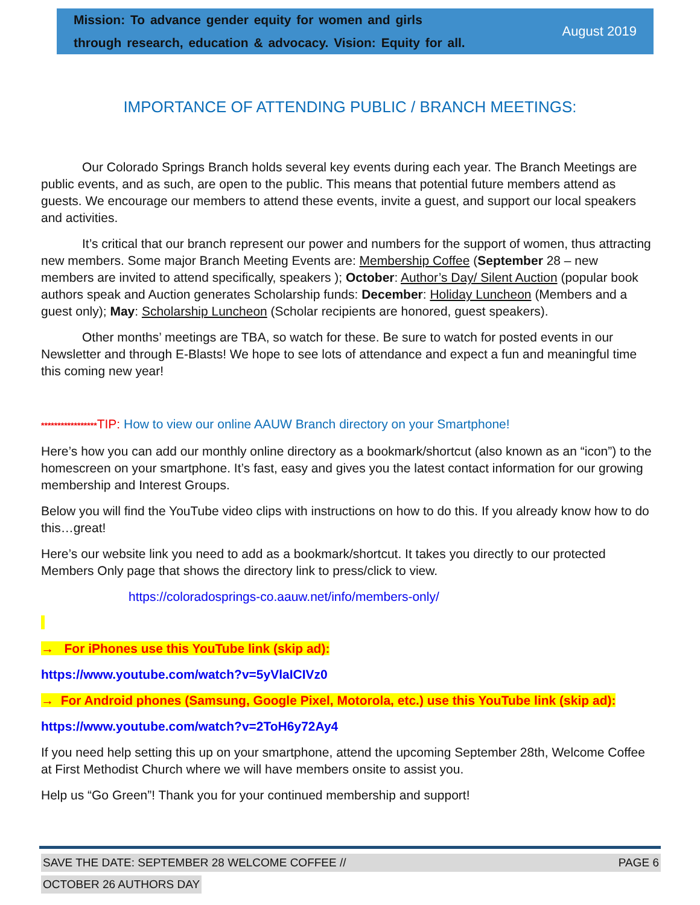Mission: To advance gender equity for women and girls
through research, education & advocacy. Vision: Equity for all.
August 2019
IMPORTANCE OF ATTENDING PUBLIC / BRANCH MEETINGS:
Our Colorado Springs Branch holds several key events during each year. The Branch Meetings are public events, and as such, are open to the public. This means that potential future members attend as guests. We encourage our members to attend these events, invite a guest, and support our local speakers and activities.
It’s critical that our branch represent our power and numbers for the support of women, thus attracting new members. Some major Branch Meeting Events are: Membership Coffee (September 28 – new members are invited to attend specifically, speakers ); October: Author’s Day/ Silent Auction (popular book authors speak and Auction generates Scholarship funds: December: Holiday Luncheon (Members and a guest only); May: Scholarship Luncheon (Scholar recipients are honored, guest speakers).
Other months’ meetings are TBA, so watch for these. Be sure to watch for posted events in our Newsletter and through E-Blasts! We hope to see lots of attendance and expect a fun and meaningful time this coming new year!
*****************TIP: How to view our online AAUW Branch directory on your Smartphone!
Here’s how you can add our monthly online directory as a bookmark/shortcut (also known as an “icon”) to the homescreen on your smartphone. It’s fast, easy and gives you the latest contact information for our growing membership and Interest Groups.
Below you will find the YouTube video clips with instructions on how to do this. If you already know how to do this…great!
Here’s our website link you need to add as a bookmark/shortcut. It takes you directly to our protected Members Only page that shows the directory link to press/click to view.
https://coloradosprings-co.aauw.net/info/members-only/
→ For iPhones use this YouTube link (skip ad):
https://www.youtube.com/watch?v=5yVlaICIVz0
→ For Android phones (Samsung, Google Pixel, Motorola, etc.) use this YouTube link (skip ad):
https://www.youtube.com/watch?v=2ToH6y72Ay4
If you need help setting this up on your smartphone, attend the upcoming September 28th, Welcome Coffee at First Methodist Church where we will have members onsite to assist you.
Help us “Go Green”! Thank you for your continued membership and support!
SAVE THE DATE: SEPTEMBER 28 WELCOME COFFEE // PAGE 6
OCTOBER 26 AUTHORS DAY